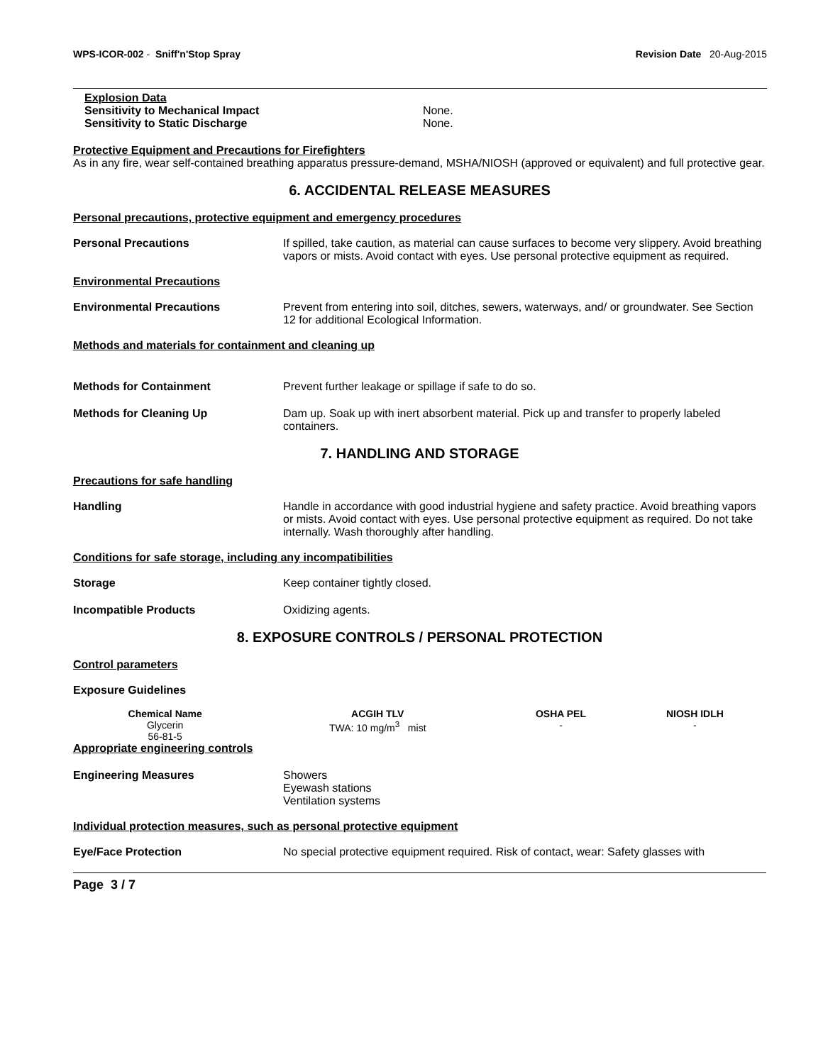WPS-ICOR-002 - Sniff'n'Stop Spray Revision Date 20-Aug-2015
Explosion Data
Sensitivity to Mechanical Impact None.
Sensitivity to Static Discharge None.
Protective Equipment and Precautions for Firefighters
As in any fire, wear self-contained breathing apparatus pressure-demand, MSHA/NIOSH (approved or equivalent) and full protective gear.
6. ACCIDENTAL RELEASE MEASURES
Personal precautions, protective equipment and emergency procedures
Personal Precautions If spilled, take caution, as material can cause surfaces to become very slippery. Avoid breathing vapors or mists. Avoid contact with eyes. Use personal protective equipment as required.
Environmental Precautions
Environmental Precautions Prevent from entering into soil, ditches, sewers, waterways, and/ or groundwater. See Section 12 for additional Ecological Information.
Methods and materials for containment and cleaning up
Methods for Containment Prevent further leakage or spillage if safe to do so.
Methods for Cleaning Up Dam up. Soak up with inert absorbent material. Pick up and transfer to properly labeled containers.
7. HANDLING AND STORAGE
Precautions for safe handling
Handling Handle in accordance with good industrial hygiene and safety practice. Avoid breathing vapors or mists. Avoid contact with eyes. Use personal protective equipment as required. Do not take internally. Wash thoroughly after handling.
Conditions for safe storage, including any incompatibilities
Storage Keep container tightly closed.
Incompatible Products Oxidizing agents.
8. EXPOSURE CONTROLS / PERSONAL PROTECTION
Control parameters
Exposure Guidelines
| Chemical Name | ACGIH TLV | OSHA PEL | NIOSH IDLH |
| --- | --- | --- | --- |
| Glycerin 56-81-5 | TWA: 10 mg/m<sup>3</sup> mist | - | - |
Appropriate engineering controls
Engineering Measures Showers
Eyewash stations
Ventilation systems
Individual protection measures, such as personal protective equipment
Eye/Face Protection No special protective equipment required. Risk of contact, wear: Safety glasses with
Page 3 / 7